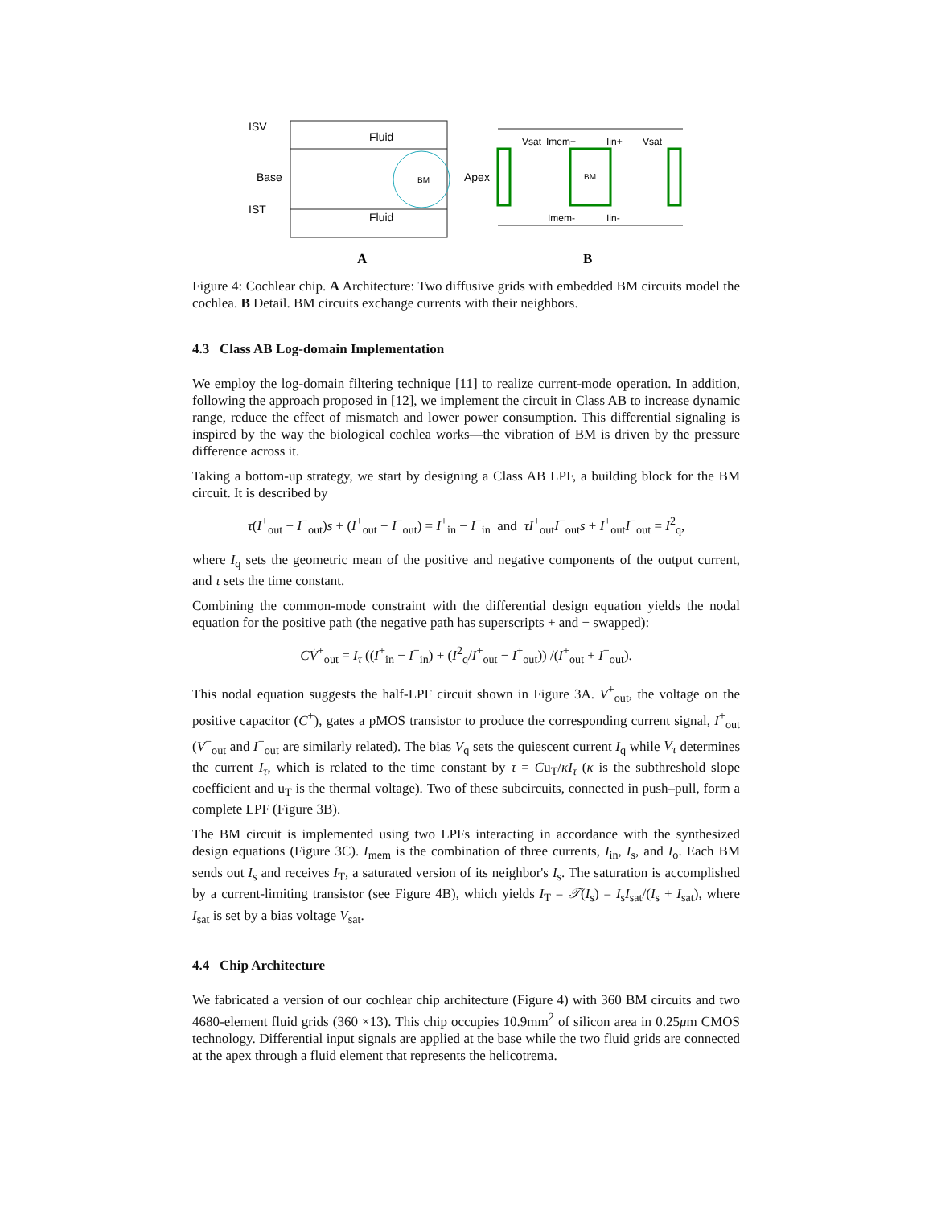ISV
Base
IST
Fluid
Fluid
Apex
BM
BM
Vsat
Imem+
Iin+
Vsat
Imem-
Iin-
A
B
Figure 4: Cochlear chip. A Architecture: Two diffusive grids with embedded BM circuits model the cochlea. B Detail. BM circuits exchange currents with their neighbors.
4.3 Class AB Log-domain Implementation
We employ the log-domain filtering technique [11] to realize current-mode operation. In addition, following the approach proposed in [12], we implement the circuit in Class AB to increase dynamic range, reduce the effect of mismatch and lower power consumption. This differential signaling is inspired by the way the biological cochlea works—the vibration of BM is driven by the pressure difference across it.
Taking a bottom-up strategy, we start by designing a Class AB LPF, a building block for the BM circuit. It is described by
τ(I<sup>+</sup><sub>out</sub> − I<sup>−</sup><sub>out</sub>)s + (I<sup>+</sup><sub>out</sub> − I<sup>−</sup><sub>out</sub>) = I<sup>+</sup><sub>in</sub> − I<sup>−</sup><sub>in</sub> and τI<sup>+</sup><sub>out</sub>I<sup>−</sup><sub>out</sub>s + I<sup>+</sup><sub>out</sub>I<sup>−</sup><sub>out</sub> = I<sup>2</sup><sub>q</sub>,
where I<sub>q</sub> sets the geometric mean of the positive and negative components of the output current, and τ sets the time constant.
Combining the common-mode constraint with the differential design equation yields the nodal equation for the positive path (the negative path has superscripts + and − swapped):
CV̇<sup>+</sup><sub>out</sub> = I<sub>τ</sub> ((I<sup>+</sup><sub>in</sub> − I<sup>−</sup><sub>in</sub>) + (I<sup>2</sup><sub>q</sub>/I<sup>+</sup><sub>out</sub> − I<sup>+</sup><sub>out</sub>)) /(I<sup>+</sup><sub>out</sub> + I<sup>−</sup><sub>out</sub>).
This nodal equation suggests the half-LPF circuit shown in Figure 3A. V<sup>+</sup><sub>out</sub>, the voltage on the positive capacitor (C<sup>+</sup>), gates a pMOS transistor to produce the corresponding current signal, I<sup>+</sup><sub>out</sub> (V<sup>−</sup><sub>out</sub> and I<sup>−</sup><sub>out</sub> are similarly related). The bias V<sub>q</sub> sets the quiescent current I<sub>q</sub> while V<sub>τ</sub> determines the current I<sub>τ</sub>, which is related to the time constant by τ = Cu<sub>T</sub>/κI<sub>τ</sub> (κ is the subthreshold slope coefficient and u<sub>T</sub> is the thermal voltage). Two of these subcircuits, connected in push–pull, form a complete LPF (Figure 3B).
The BM circuit is implemented using two LPFs interacting in accordance with the synthesized design equations (Figure 3C). I<sub>mem</sub> is the combination of three currents, I<sub>in</sub>, I<sub>s</sub>, and I<sub>o</sub>. Each BM sends out I<sub>s</sub> and receives I<sub>T</sub>, a saturated version of its neighbor's I<sub>s</sub>. The saturation is accomplished by a current-limiting transistor (see Figure 4B), which yields I<sub>T</sub> = 𝒯(I<sub>s</sub>) = I<sub>s</sub>I<sub>sat</sub>/(I<sub>s</sub> + I<sub>sat</sub>), where I<sub>sat</sub> is set by a bias voltage V<sub>sat</sub>.
4.4 Chip Architecture
We fabricated a version of our cochlear chip architecture (Figure 4) with 360 BM circuits and two 4680-element fluid grids (360 ×13). This chip occupies 10.9mm<sup>2</sup> of silicon area in 0.25μm CMOS technology. Differential input signals are applied at the base while the two fluid grids are connected at the apex through a fluid element that represents the helicotrema.